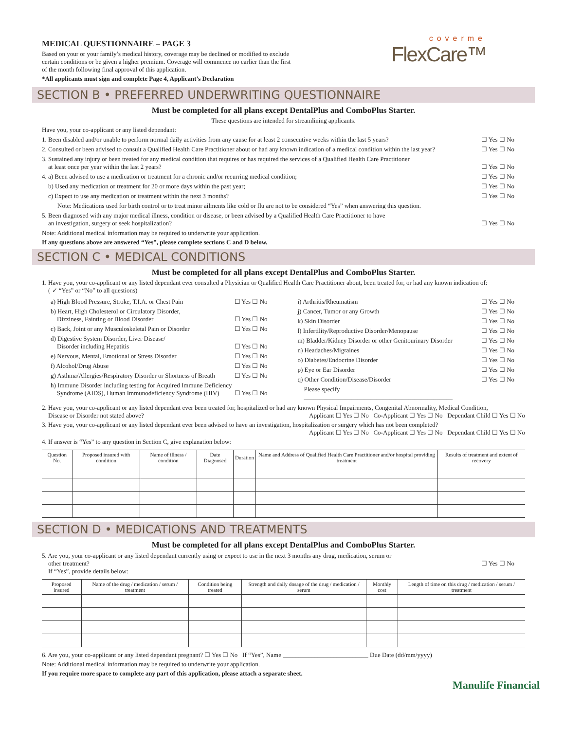MEDICAL QUESTIONNAIRE – PAGE 3
Based on your or your family’s medical history, coverage may be declined or modified to exclude
certain conditions or be given a higher premium. Coverage will commence no earlier than the first
of the month following final approval of this application.
*All applicants must sign and complete Page 4, Applicant’s Declaration
coverme
FlexCare™
SECTION B • PREFERRED UNDERWRITING QUESTIONNAIRE
Must be completed for all plans except DentalPlus and ComboPlus Starter.
These questions are intended for streamlining applicants.
Have you, your co-applicant or any listed dependant:
1. Been disabled and/or unable to perform normal daily activities from any cause for at least 2 consecutive weeks within the last 5 years? ☐ Yes ☐ No
2. Consulted or been advised to consult a Qualified Health Care Practitioner about or had any known indication of a medical condition within the last year? ☐ Yes ☐ No
3. Sustained any injury or been treated for any medical condition that requires or has required the services of a Qualified Health Care Practitioner
at least once per year within the last 2 years?
☐ Yes ☐ No
4. a) Been advised to use a medication or treatment for a chronic and/or recurring medical condition; ☐ Yes ☐ No
b) Used any medication or treatment for 20 or more days within the past year; ☐ Yes ☐ No
c) Expect to use any medication or treatment within the next 3 months? ☐ Yes ☐ No
Note: Medications used for birth control or to treat minor ailments like cold or flu are not to be considered “Yes” when answering this question.
5. Been diagnosed with any major medical illness, condition or disease, or been advised by a Qualified Health Care Practitioner to have
an investigation, surgery or seek hospitalization?
☐ Yes ☐ No
Note: Additional medical information may be required to underwrite your application.
If any questions above are answered “Yes”, please complete sections C and D below.
SECTION C • MEDICAL CONDITIONS
Must be completed for all plans except DentalPlus and ComboPlus Starter.
1. Have you, your co-applicant or any listed dependant ever consulted a Physician or Qualified Health Care Practitioner about, been treated for, or had any known indication of:
( ✓ “Yes” or “No” to all questions)
a) High Blood Pressure, Stroke, T.I.A. or Chest Pain ☐ Yes ☐ No
b) Heart, High Cholesterol or Circulatory Disorder,
Dizziness, Fainting or Blood Disorder
☐ Yes ☐ No
c) Back, Joint or any Musculoskeletal Pain or Disorder ☐ Yes ☐ No
d) Digestive System Disorder, Liver Disease/
Disorder including Hepatitis
☐ Yes ☐ No
e) Nervous, Mental, Emotional or Stress Disorder ☐ Yes ☐ No
f) Alcohol/Drug Abuse ☐ Yes ☐ No
g) Asthma/Allergies/Respiratory Disorder or Shortness of Breath ☐ Yes ☐ No
h) Immune Disorder including testing for Acquired Immune Deficiency
Syndrome (AIDS), Human Immunodeficiency Syndrome (HIV)
☐ Yes ☐ No
i) Arthritis/Rheumatism ☐ Yes ☐ No
j) Cancer, Tumor or any Growth ☐ Yes ☐ No
k) Skin Disorder ☐ Yes ☐ No
l) Infertility/Reproductive Disorder/Menopause ☐ Yes ☐ No
m) Bladder/Kidney Disorder or other Genitourinary Disorder ☐ Yes ☐ No
n) Headaches/Migraines ☐ Yes ☐ No
o) Diabetes/Endocrine Disorder ☐ Yes ☐ No
p) Eye or Ear Disorder ☐ Yes ☐ No
q) Other Condition/Disease/Disorder ☐ Yes ☐ No
Please specify ______________________________________
_______________________________________________
2. Have you, your co-applicant or any listed dependant ever been treated for, hospitalized or had any known Physical Impairments, Congenital Abnormality, Medical Condition,
Disease or Disorder not stated above? Applicant ☐ Yes ☐ No Co-Applicant ☐ Yes ☐ No Dependant Child ☐ Yes ☐ No
3. Have you, your co-applicant or any listed dependant ever been advised to have an investigation, hospitalization or surgery which has not been completed?
Applicant ☐ Yes ☐ No Co-Applicant ☐ Yes ☐ No Dependant Child ☐ Yes ☐ No
4. If answer is “Yes” to any question in Section C, give explanation below:
| Question No. | Proposed insured with condition | Name of illness / condition | Date Diagnosed | Duration | Name and Address of Qualified Health Care Practitioner and/or hospital providing treatment | Results of treatment and extent of recovery |
| --- | --- | --- | --- | --- | --- | --- |
SECTION D • MEDICATIONS AND TREATMENTS
Must be completed for all plans except DentalPlus and ComboPlus Starter.
5. Are you, your co-applicant or any listed dependant currently using or expect to use in the next 3 months any drug, medication, serum or
other treatment?
If “Yes”, provide details below:
☐ Yes ☐ No
| Proposed insured | Name of the drug / medication / serum / treatment | Condition being treated | Strength and daily dosage of the drug / medication / serum | Monthly cost | Length of time on this drug / medication / serum / treatment |
| --- | --- | --- | --- | --- | --- |
6. Are you, your co-applicant or any listed dependant pregnant? ☐ Yes ☐ No If “Yes”, Name ___________________________ Due Date (dd/mm/yyyy)
Note: Additional medical information may be required to underwrite your application.
If you require more space to complete any part of this application, please attach a separate sheet.
Manulife Financial